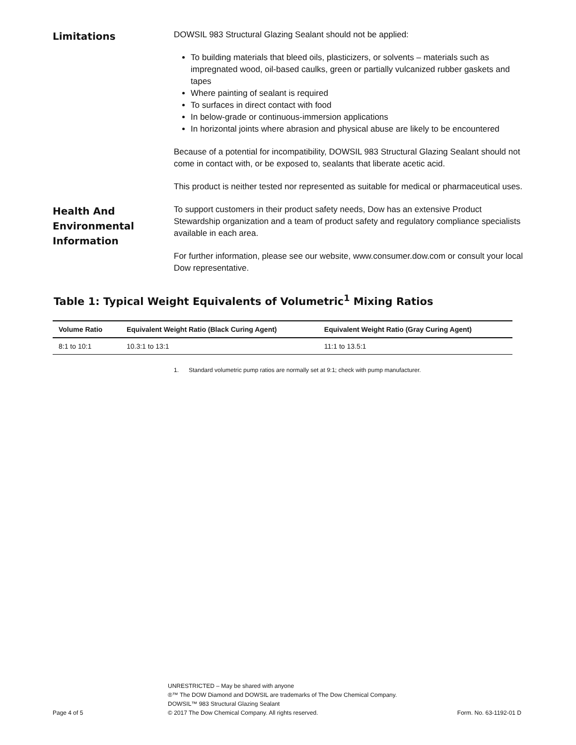Limitations
DOWSIL 983 Structural Glazing Sealant should not be applied:
To building materials that bleed oils, plasticizers, or solvents – materials such as impregnated wood, oil-based caulks, green or partially vulcanized rubber gaskets and tapes
Where painting of sealant is required
To surfaces in direct contact with food
In below-grade or continuous-immersion applications
In horizontal joints where abrasion and physical abuse are likely to be encountered
Because of a potential for incompatibility, DOWSIL 983 Structural Glazing Sealant should not come in contact with, or be exposed to, sealants that liberate acetic acid.
This product is neither tested nor represented as suitable for medical or pharmaceutical uses.
Health And Environmental Information
To support customers in their product safety needs, Dow has an extensive Product Stewardship organization and a team of product safety and regulatory compliance specialists available in each area.
For further information, please see our website, www.consumer.dow.com or consult your local Dow representative.
Table 1: Typical Weight Equivalents of Volumetric<sup>1</sup> Mixing Ratios
| Volume Ratio | Equivalent Weight Ratio (Black Curing Agent) | Equivalent Weight Ratio (Gray Curing Agent) |
| --- | --- | --- |
| 8:1 to 10:1 | 10.3:1 to 13:1 | 11:1 to 13.5:1 |
1. Standard volumetric pump ratios are normally set at 9:1; check with pump manufacturer.
Page 4 of 5
UNRESTRICTED – May be shared with anyone
®™ The DOW Diamond and DOWSIL are trademarks of The Dow Chemical Company.
DOWSIL™ 983 Structural Glazing Sealant
© 2017 The Dow Chemical Company. All rights reserved.
Form. No. 63-1192-01 D